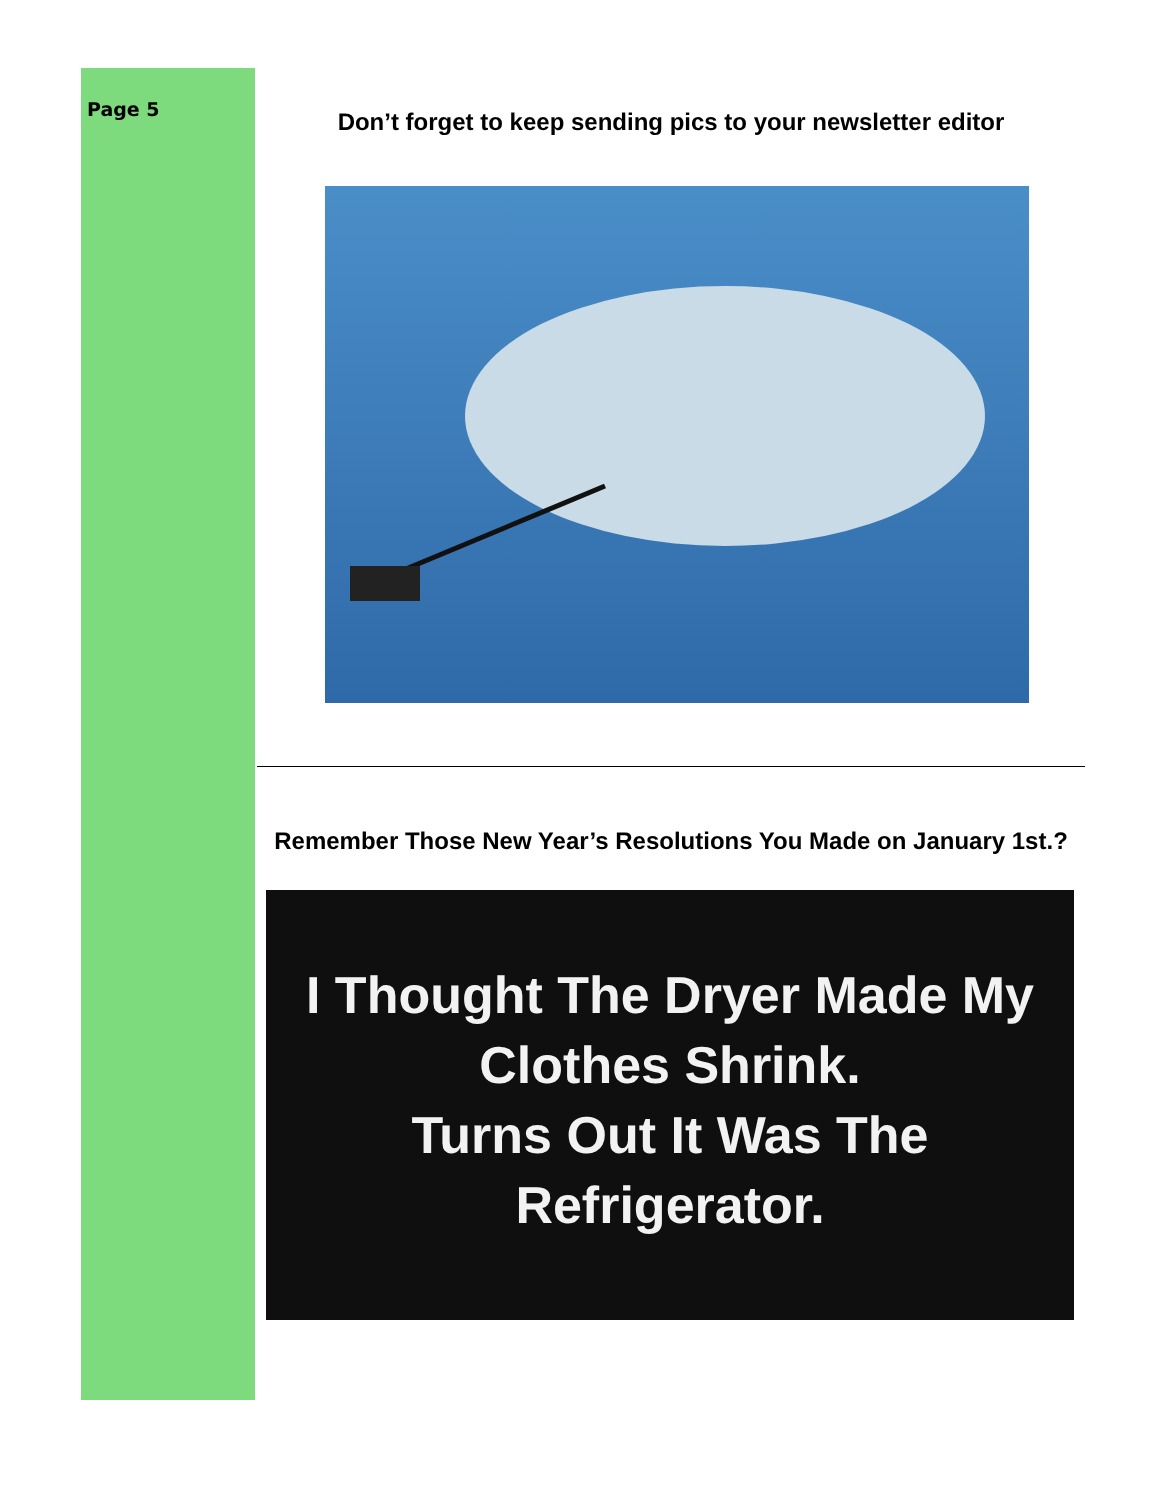Page 5
Don’t forget to keep sending pics to your newsletter editor
Remember Those New Year’s Resolutions You Made on January 1st.?
I Thought The Dryer Made My
Clothes Shrink.
Turns Out It Was The
Refrigerator.